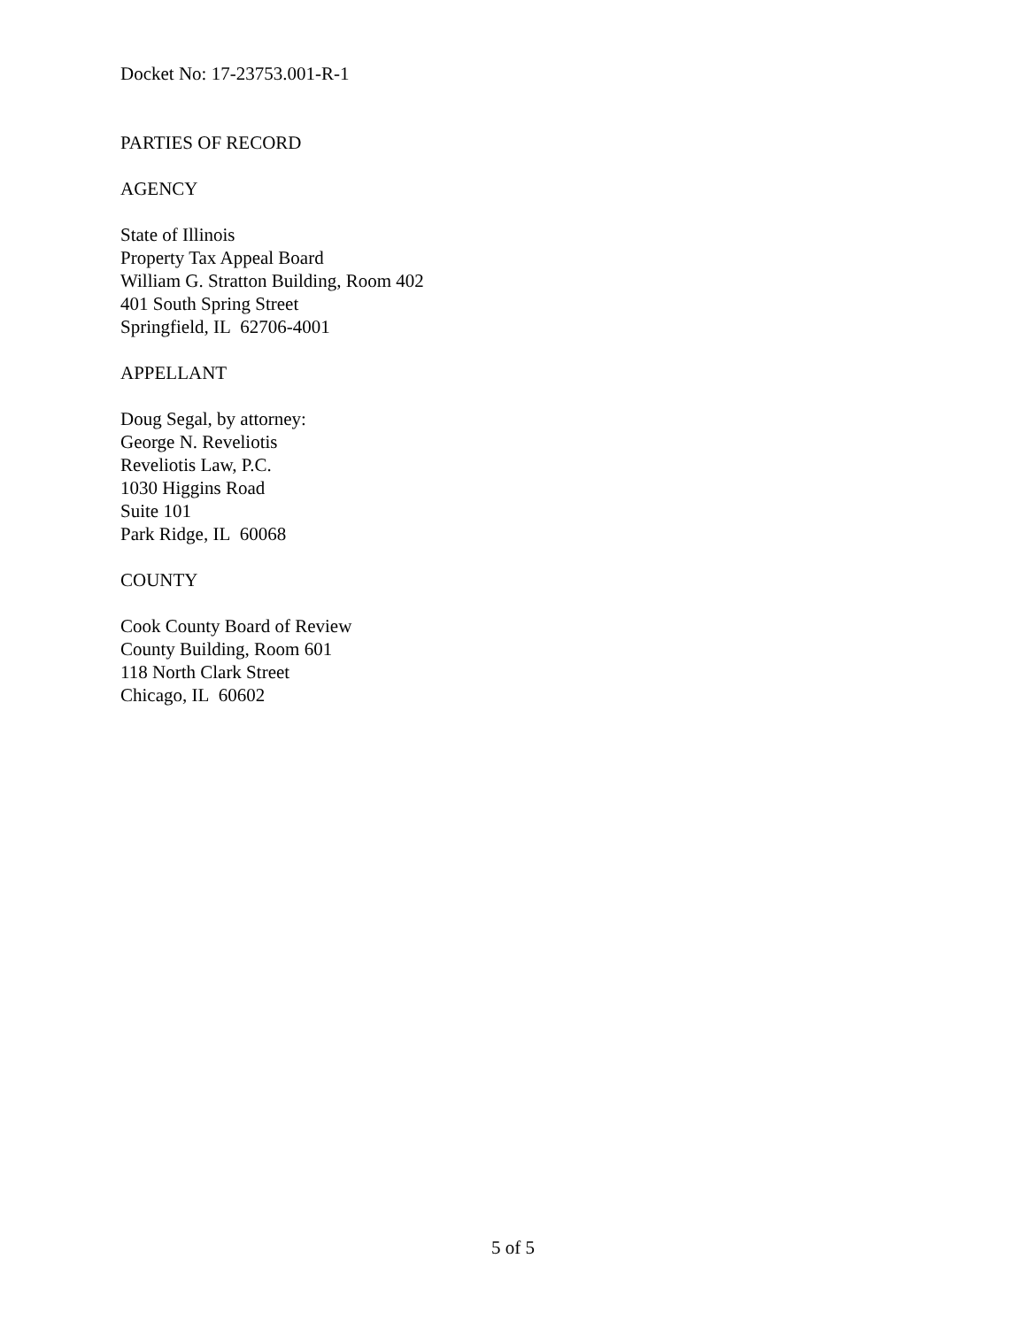Docket No: 17-23753.001-R-1
PARTIES OF RECORD
AGENCY
State of Illinois
Property Tax Appeal Board
William G. Stratton Building, Room 402
401 South Spring Street
Springfield, IL 62706-4001
APPELLANT
Doug Segal, by attorney:
George N. Reveliotis
Reveliotis Law, P.C.
1030 Higgins Road
Suite 101
Park Ridge, IL 60068
COUNTY
Cook County Board of Review
County Building, Room 601
118 North Clark Street
Chicago, IL 60602
5 of 5